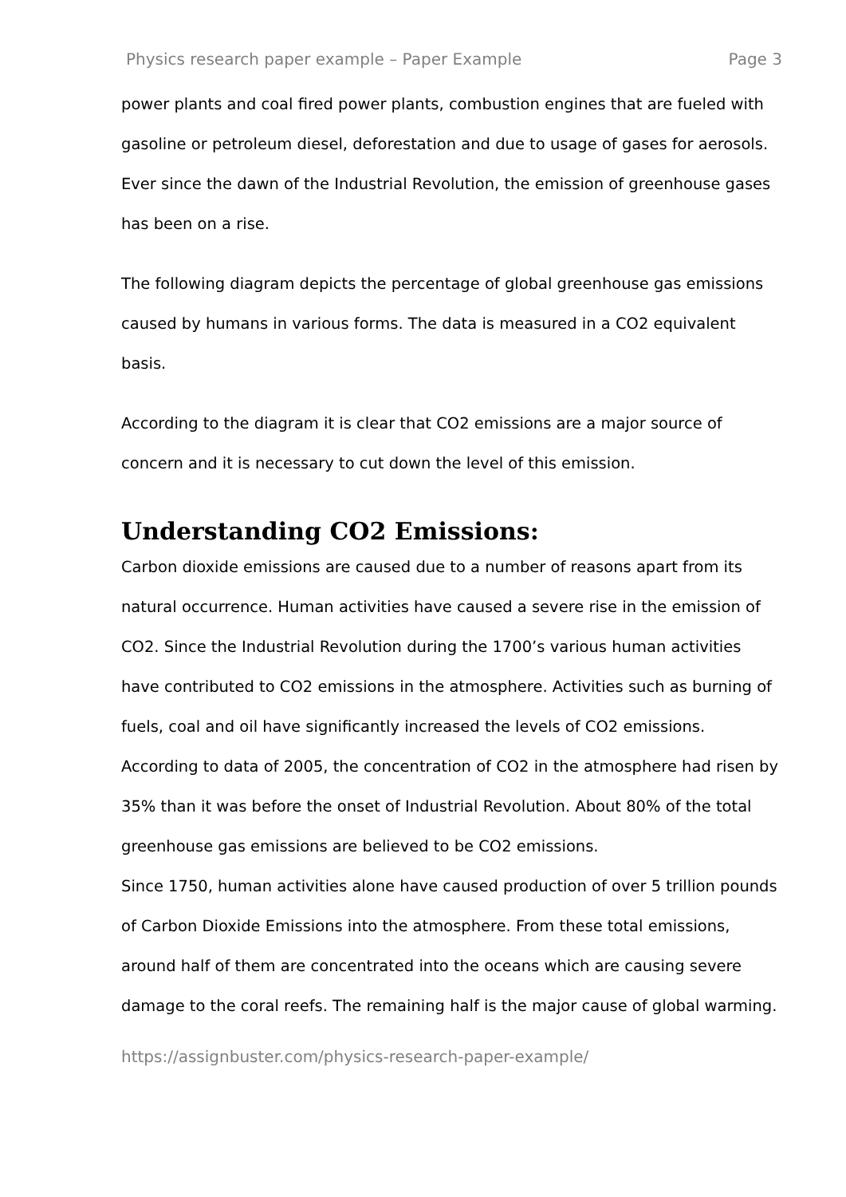Physics research paper example – Paper Example Page 3
power plants and coal fired power plants, combustion engines that are fueled with gasoline or petroleum diesel, deforestation and due to usage of gases for aerosols. Ever since the dawn of the Industrial Revolution, the emission of greenhouse gases has been on a rise.
The following diagram depicts the percentage of global greenhouse gas emissions caused by humans in various forms. The data is measured in a CO2 equivalent basis.
According to the diagram it is clear that CO2 emissions are a major source of concern and it is necessary to cut down the level of this emission.
Understanding CO2 Emissions:
Carbon dioxide emissions are caused due to a number of reasons apart from its natural occurrence. Human activities have caused a severe rise in the emission of CO2. Since the Industrial Revolution during the 1700’s various human activities have contributed to CO2 emissions in the atmosphere. Activities such as burning of fuels, coal and oil have significantly increased the levels of CO2 emissions. According to data of 2005, the concentration of CO2 in the atmosphere had risen by 35% than it was before the onset of Industrial Revolution. About 80% of the total greenhouse gas emissions are believed to be CO2 emissions.
Since 1750, human activities alone have caused production of over 5 trillion pounds of Carbon Dioxide Emissions into the atmosphere. From these total emissions, around half of them are concentrated into the oceans which are causing severe damage to the coral reefs. The remaining half is the major cause of global warming.
https://assignbuster.com/physics-research-paper-example/